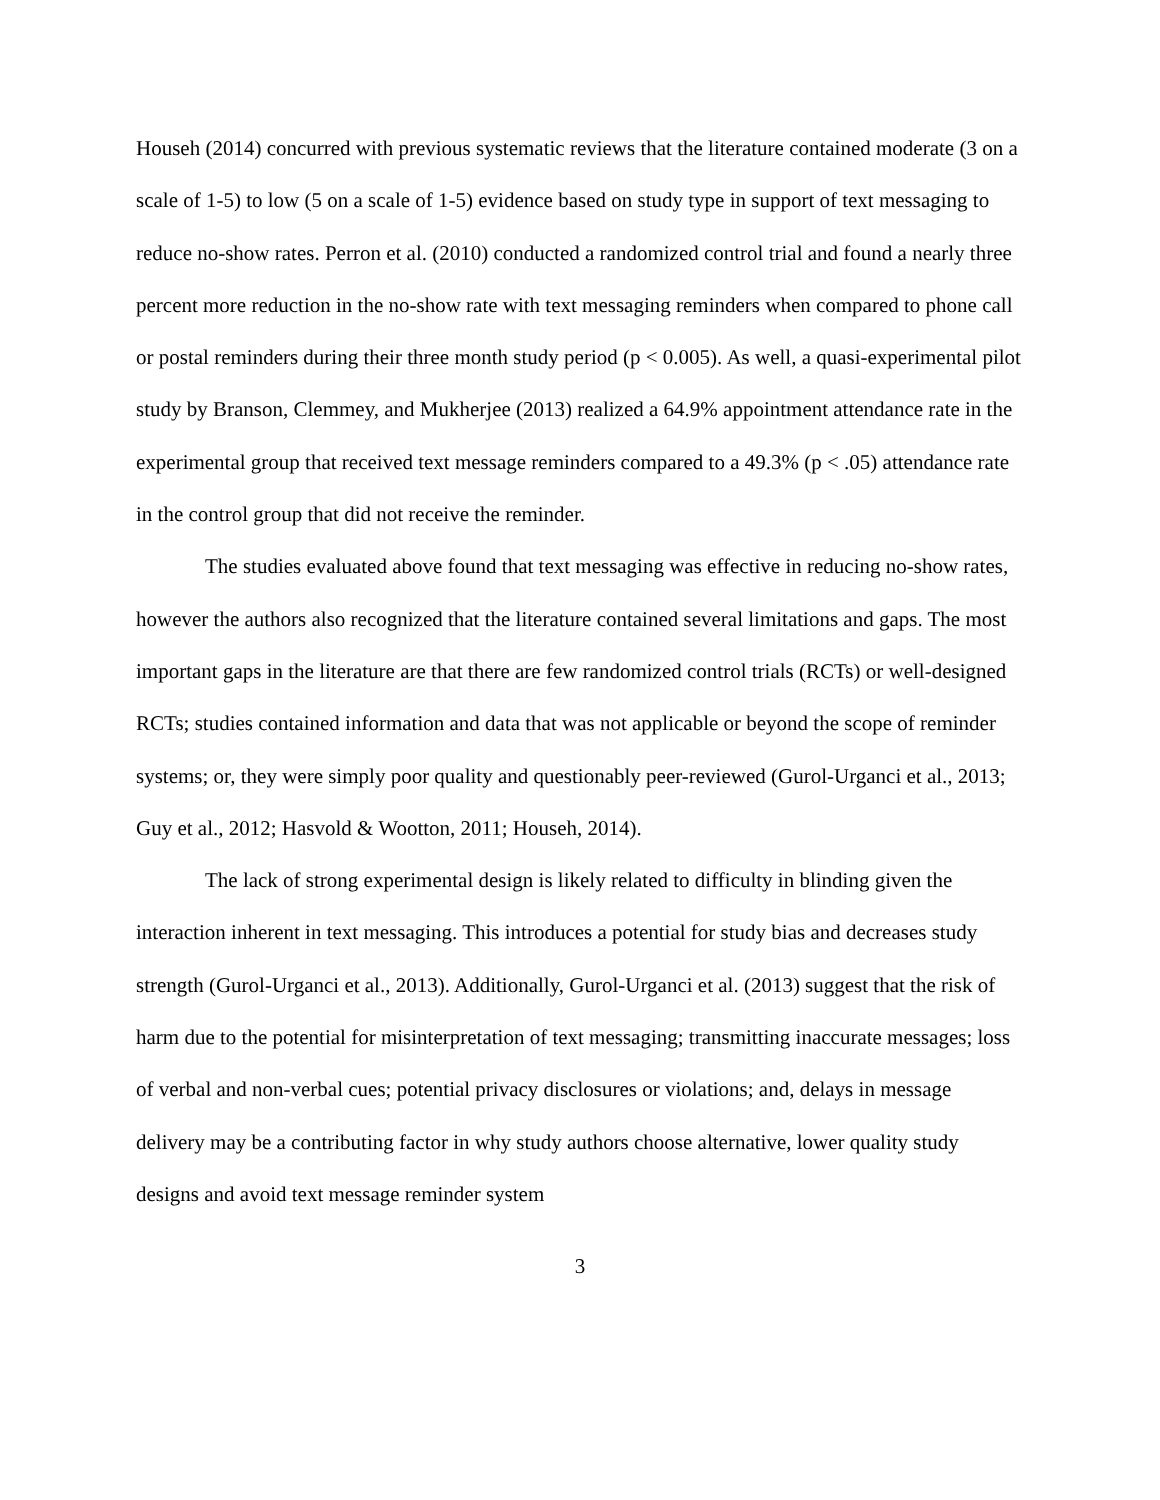Househ (2014) concurred with previous systematic reviews that the literature contained moderate (3 on a scale of 1-5) to low (5 on a scale of 1-5) evidence based on study type in support of text messaging to reduce no-show rates. Perron et al. (2010) conducted a randomized control trial and found a nearly three percent more reduction in the no-show rate with text messaging reminders when compared to phone call or postal reminders during their three month study period (p < 0.005). As well, a quasi-experimental pilot study by Branson, Clemmey, and Mukherjee (2013) realized a 64.9% appointment attendance rate in the experimental group that received text message reminders compared to a 49.3% (p < .05) attendance rate in the control group that did not receive the reminder.
The studies evaluated above found that text messaging was effective in reducing no-show rates, however the authors also recognized that the literature contained several limitations and gaps. The most important gaps in the literature are that there are few randomized control trials (RCTs) or well-designed RCTs; studies contained information and data that was not applicable or beyond the scope of reminder systems; or, they were simply poor quality and questionably peer-reviewed (Gurol-Urganci et al., 2013; Guy et al., 2012; Hasvold & Wootton, 2011; Househ, 2014).
The lack of strong experimental design is likely related to difficulty in blinding given the interaction inherent in text messaging. This introduces a potential for study bias and decreases study strength (Gurol-Urganci et al., 2013). Additionally, Gurol-Urganci et al. (2013) suggest that the risk of harm due to the potential for misinterpretation of text messaging; transmitting inaccurate messages; loss of verbal and non-verbal cues; potential privacy disclosures or violations; and, delays in message delivery may be a contributing factor in why study authors choose alternative, lower quality study designs and avoid text message reminder system
3